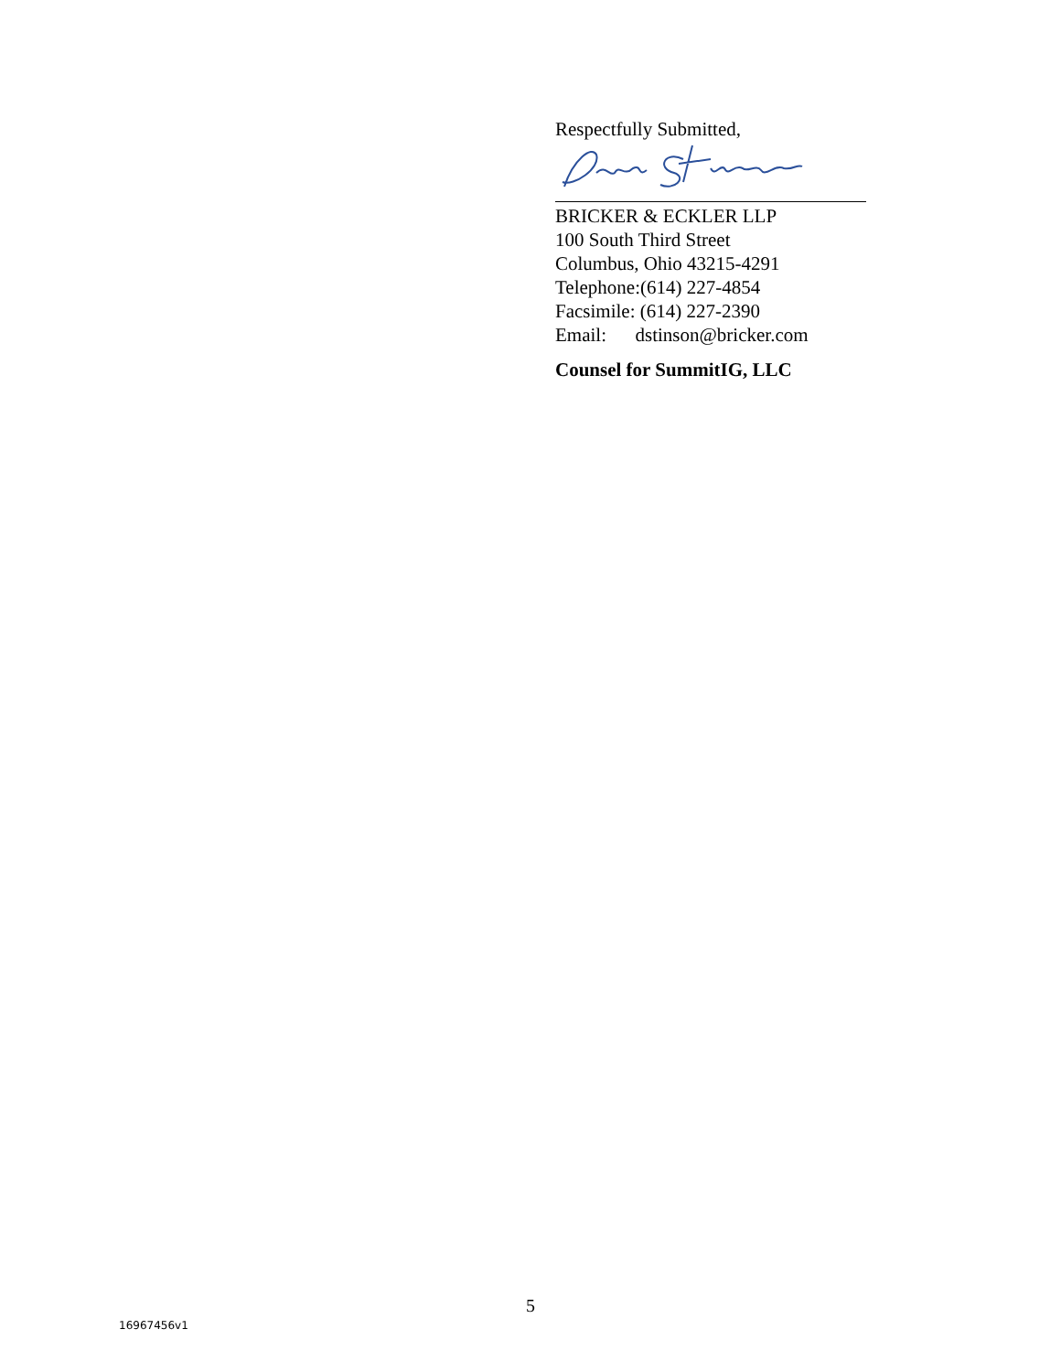Respectfully Submitted,
BRICKER & ECKLER LLP
100 South Third Street
Columbus, Ohio 43215-4291
Telephone:(614) 227-4854
Facsimile: (614) 227-2390
Email: dstinson@bricker.com
Counsel for SummitIG, LLC
5
16967456v1